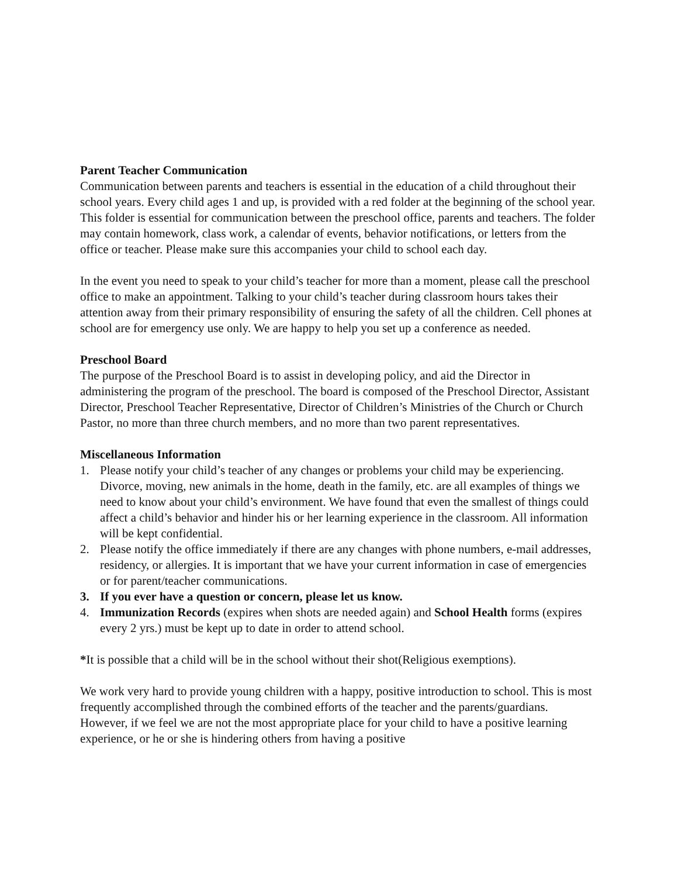Parent Teacher Communication
Communication between parents and teachers is essential in the education of a child throughout their school years. Every child ages 1 and up, is provided with a red folder at the beginning of the school year. This folder is essential for communication between the preschool office, parents and teachers. The folder may contain homework, class work, a calendar of events, behavior notifications, or letters from the office or teacher. Please make sure this accompanies your child to school each day.
In the event you need to speak to your child’s teacher for more than a moment, please call the preschool office to make an appointment. Talking to your child’s teacher during classroom hours takes their attention away from their primary responsibility of ensuring the safety of all the children. Cell phones at school are for emergency use only. We are happy to help you set up a conference as needed.
Preschool Board
The purpose of the Preschool Board is to assist in developing policy, and aid the Director in administering the program of the preschool. The board is composed of the Preschool Director, Assistant Director, Preschool Teacher Representative, Director of Children’s Ministries of the Church or Church Pastor, no more than three church members, and no more than two parent representatives.
Miscellaneous Information
1. Please notify your child’s teacher of any changes or problems your child may be experiencing. Divorce, moving, new animals in the home, death in the family, etc. are all examples of things we need to know about your child’s environment. We have found that even the smallest of things could affect a child’s behavior and hinder his or her learning experience in the classroom. All information will be kept confidential.
2. Please notify the office immediately if there are any changes with phone numbers, e-mail addresses, residency, or allergies. It is important that we have your current information in case of emergencies or for parent/teacher communications.
3. If you ever have a question or concern, please let us know.
4. Immunization Records (expires when shots are needed again) and School Health forms (expires every 2 yrs.) must be kept up to date in order to attend school.
*It is possible that a child will be in the school without their shot(Religious exemptions).
We work very hard to provide young children with a happy, positive introduction to school. This is most frequently accomplished through the combined efforts of the teacher and the parents/guardians. However, if we feel we are not the most appropriate place for your child to have a positive learning experience, or he or she is hindering others from having a positive